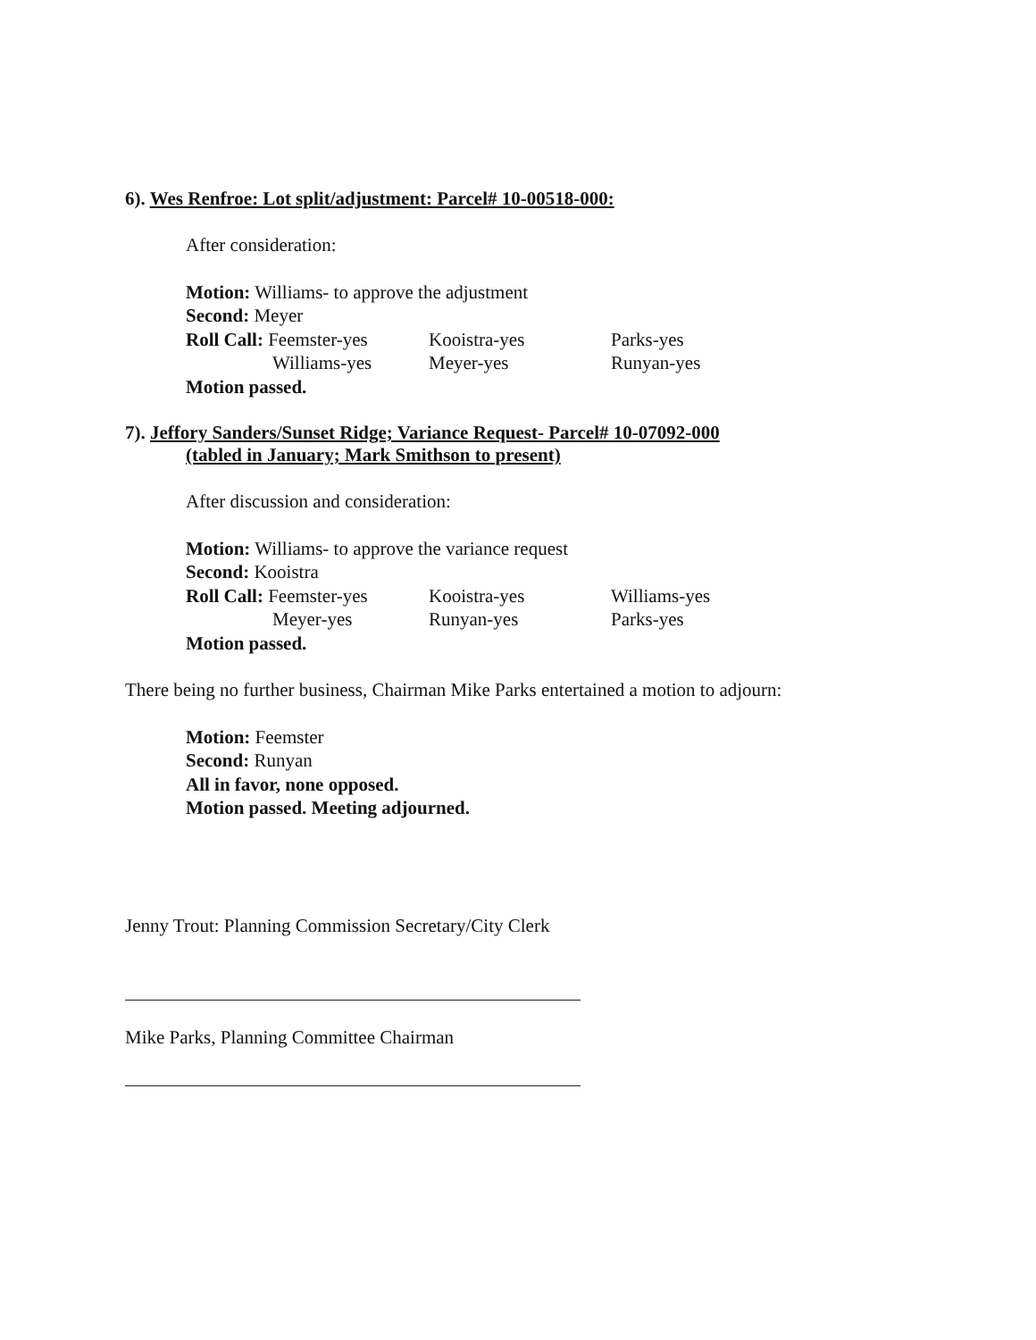6). Wes Renfroe: Lot split/adjustment: Parcel# 10-00518-000:
After consideration:
Motion: Williams- to approve the adjustment
Second: Meyer
Roll Call: Feemster-yes Kooistra-yes Parks-yes Williams-yes Meyer-yes Runyan-yes
Motion passed.
7). Jeffory Sanders/Sunset Ridge; Variance Request- Parcel# 10-07092-000
(tabled in January; Mark Smithson to present)
After discussion and consideration:
Motion: Williams- to approve the variance request
Second: Kooistra
Roll Call: Feemster-yes Kooistra-yes Williams-yes Meyer-yes Runyan-yes Parks-yes
Motion passed.
There being no further business, Chairman Mike Parks entertained a motion to adjourn:
Motion: Feemster
Second: Runyan
All in favor, none opposed.
Motion passed. Meeting adjourned.
Jenny Trout: Planning Commission Secretary/City Clerk
Mike Parks, Planning Committee Chairman